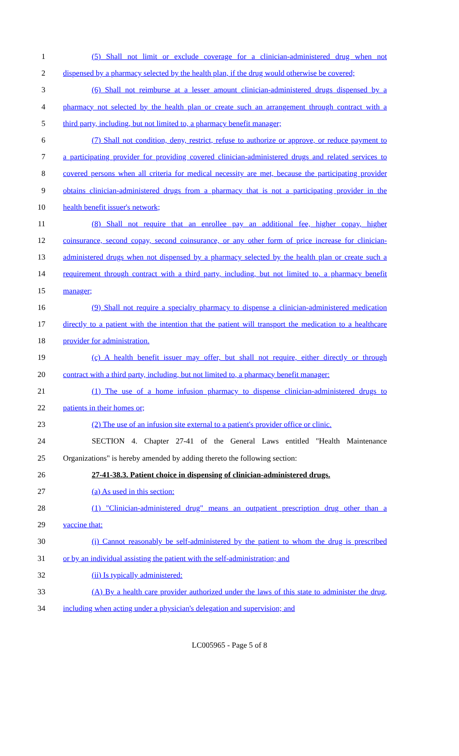1 (5) Shall not limit or exclude coverage for a clinician-administered drug when not
2 dispensed by a pharmacy selected by the health plan, if the drug would otherwise be covered;
3 (6) Shall not reimburse at a lesser amount clinician-administered drugs dispensed by a
4 pharmacy not selected by the health plan or create such an arrangement through contract with a
5 third party, including, but not limited to, a pharmacy benefit manager;
6 (7) Shall not condition, deny, restrict, refuse to authorize or approve, or reduce payment to
7 a participating provider for providing covered clinician-administered drugs and related services to
8 covered persons when all criteria for medical necessity are met, because the participating provider
9 obtains clinician-administered drugs from a pharmacy that is not a participating provider in the
10 health benefit issuer's network;
11 (8) Shall not require that an enrollee pay an additional fee, higher copay, higher
12 coinsurance, second copay, second coinsurance, or any other form of price increase for clinician-
13 administered drugs when not dispensed by a pharmacy selected by the health plan or create such a
14 requirement through contract with a third party, including, but not limited to, a pharmacy benefit
15 manager;
16 (9) Shall not require a specialty pharmacy to dispense a clinician-administered medication
17 directly to a patient with the intention that the patient will transport the medication to a healthcare
18 provider for administration.
19 (c) A health benefit issuer may offer, but shall not require, either directly or through
20 contract with a third party, including, but not limited to, a pharmacy benefit manager:
21 (1) The use of a home infusion pharmacy to dispense clinician-administered drugs to
22 patients in their homes or;
23 (2) The use of an infusion site external to a patient's provider office or clinic.
24 SECTION 4. Chapter 27-41 of the General Laws entitled "Health Maintenance
25 Organizations" is hereby amended by adding thereto the following section:
26 27-41-38.3. Patient choice in dispensing of clinician-administered drugs.
27 (a) As used in this section:
28 (1) "Clinician-administered drug" means an outpatient prescription drug other than a
29 vaccine that:
30 (i) Cannot reasonably be self-administered by the patient to whom the drug is prescribed
31 or by an individual assisting the patient with the self-administration; and
32 (ii) Is typically administered:
33 (A) By a health care provider authorized under the laws of this state to administer the drug,
34 including when acting under a physician's delegation and supervision; and
LC005965 - Page 5 of 8